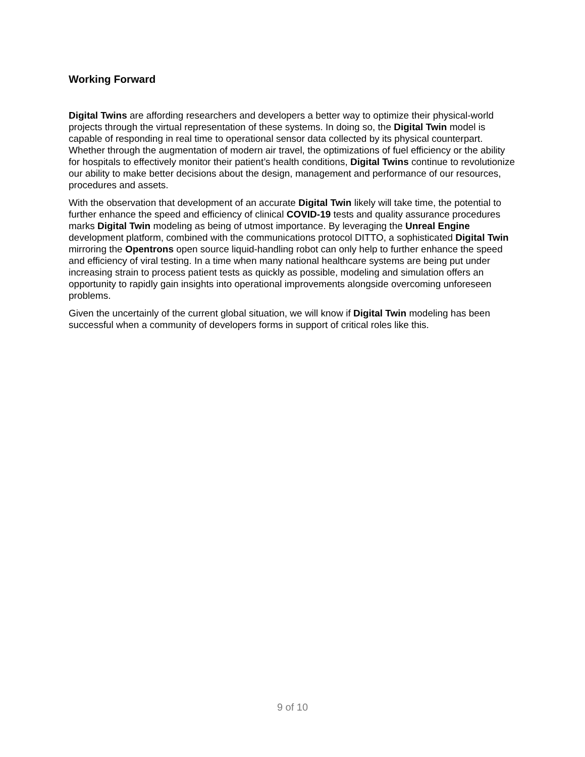Working Forward
Digital Twins are affording researchers and developers a better way to optimize their physical-world projects through the virtual representation of these systems. In doing so, the Digital Twin model is capable of responding in real time to operational sensor data collected by its physical counterpart. Whether through the augmentation of modern air travel, the optimizations of fuel efficiency or the ability for hospitals to effectively monitor their patient’s health conditions, Digital Twins continue to revolutionize our ability to make better decisions about the design, management and performance of our resources, procedures and assets.
With the observation that development of an accurate Digital Twin likely will take time, the potential to further enhance the speed and efficiency of clinical COVID-19 tests and quality assurance procedures marks Digital Twin modeling as being of utmost importance. By leveraging the Unreal Engine development platform, combined with the communications protocol DITTO, a sophisticated Digital Twin mirroring the Opentrons open source liquid-handling robot can only help to further enhance the speed and efficiency of viral testing. In a time when many national healthcare systems are being put under increasing strain to process patient tests as quickly as possible, modeling and simulation offers an opportunity to rapidly gain insights into operational improvements alongside overcoming unforeseen problems.
Given the uncertainly of the current global situation, we will know if Digital Twin modeling has been successful when a community of developers forms in support of critical roles like this.
9 of 10